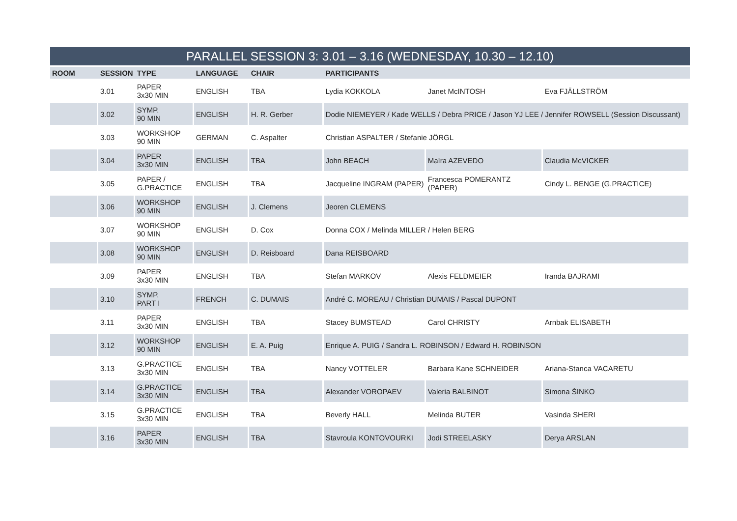| PARALLEL SESSION 3: 3.01 – 3.16 (WEDNESDAY, 10.30 – 12.10) | | | | | | | |
| --- | --- | --- | --- | --- | --- | --- | --- |
| ROOM | SESSION | TYPE | LANGUAGE | CHAIR | PARTICIPANTS | | |
| | 3.01 | PAPER 3x30 MIN | ENGLISH | TBA | Lydia KOKKOLA | Janet McINTOSH | Eva FJÄLLSTRÖM |
| | 3.02 | SYMP. 90 MIN | ENGLISH | H. R. Gerber | Dodie NIEMEYER / Kade WELLS / Debra PRICE / Jason YJ LEE / Jennifer ROWSELL (Session Discussant) | | |
| | 3.03 | WORKSHOP 90 MIN | GERMAN | C. Aspalter | Christian ASPALTER / Stefanie JÖRGL | | |
| | 3.04 | PAPER 3x30 MIN | ENGLISH | TBA | John BEACH | Maíra AZEVEDO | Claudia McVICKER |
| | 3.05 | PAPER / G.PRACTICE | ENGLISH | TBA | Jacqueline INGRAM (PAPER) | Francesca POMERANTZ (PAPER) | Cindy L. BENGE (G.PRACTICE) |
| | 3.06 | WORKSHOP 90 MIN | ENGLISH | J. Clemens | Jeoren CLEMENS | | |
| | 3.07 | WORKSHOP 90 MIN | ENGLISH | D. Cox | Donna COX / Melinda MILLER / Helen BERG | | |
| | 3.08 | WORKSHOP 90 MIN | ENGLISH | D. Reisboard | Dana REISBOARD | | |
| | 3.09 | PAPER 3x30 MIN | ENGLISH | TBA | Stefan MARKOV | Alexis FELDMEIER | Iranda BAJRAMI |
| | 3.10 | SYMP. PART I | FRENCH | C. DUMAIS | André C. MOREAU / Christian DUMAIS / Pascal DUPONT | | |
| | 3.11 | PAPER 3x30 MIN | ENGLISH | TBA | Stacey BUMSTEAD | Carol CHRISTY | Arnbak ELISABETH |
| | 3.12 | WORKSHOP 90 MIN | ENGLISH | E. A. Puig | Enrique A. PUIG / Sandra L. ROBINSON / Edward H. ROBINSON | | |
| | 3.13 | G.PRACTICE 3x30 MIN | ENGLISH | TBA | Nancy VOTTELER | Barbara Kane SCHNEIDER | Ariana-Stanca VACARETU |
| | 3.14 | G.PRACTICE 3x30 MIN | ENGLISH | TBA | Alexander VOROPAEV | Valeria BALBINOT | Simona ŠINKO |
| | 3.15 | G.PRACTICE 3x30 MIN | ENGLISH | TBA | Beverly HALL | Melinda BUTER | Vasinda SHERI |
| | 3.16 | PAPER 3x30 MIN | ENGLISH | TBA | Stavroula KONTOVOURKI | Jodi STREELASKY | Derya ARSLAN |